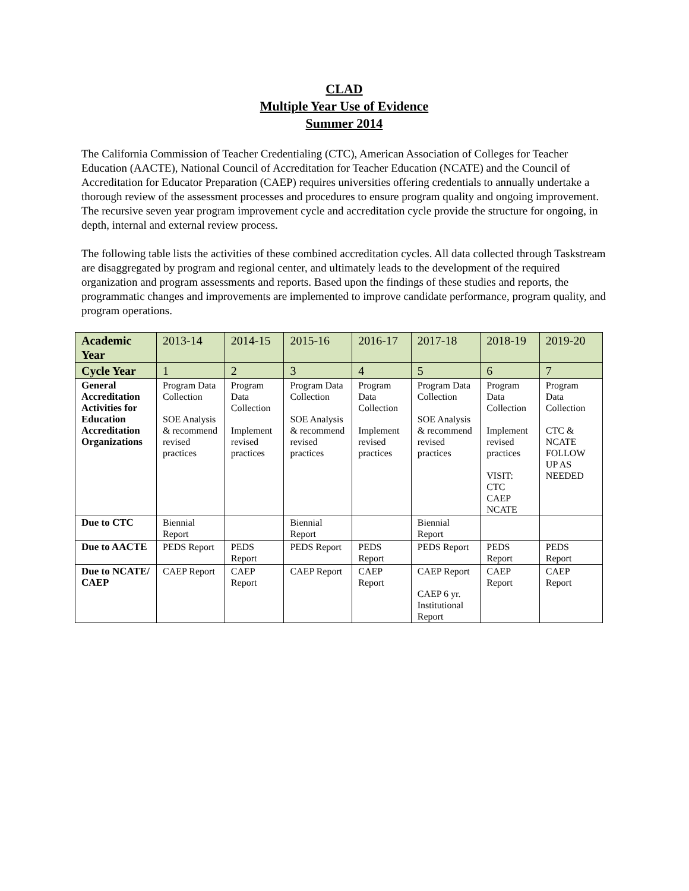CLAD
Multiple Year Use of Evidence
Summer 2014
The California Commission of Teacher Credentialing (CTC), American Association of Colleges for Teacher Education (AACTE), National Council of Accreditation for Teacher Education (NCATE) and the Council of Accreditation for Educator Preparation (CAEP) requires universities offering credentials to annually undertake a thorough review of the assessment processes and procedures to ensure program quality and ongoing improvement. The recursive seven year program improvement cycle and accreditation cycle provide the structure for ongoing, in depth, internal and external review process.
The following table lists the activities of these combined accreditation cycles. All data collected through Taskstream are disaggregated by program and regional center, and ultimately leads to the development of the required organization and program assessments and reports. Based upon the findings of these studies and reports, the programmatic changes and improvements are implemented to improve candidate performance, program quality, and program operations.
| Academic Year | 2013-14 | 2014-15 | 2015-16 | 2016-17 | 2017-18 | 2018-19 | 2019-20 |
| Cycle Year | 1 | 2 | 3 | 4 | 5 | 6 | 7 |
| General Accreditation Activities for Education Accreditation Organizations | Program Data Collection SOE Analysis & recommend revised practices | Program Data Collection Implement revised practices | Program Data Collection SOE Analysis & recommend revised practices | Program Data Collection Implement revised practices | Program Data Collection SOE Analysis & recommend revised practices | Program Data Collection Implement revised practices VISIT: CTC CAEP NCATE | Program Data Collection CTC & NCATE FOLLOW UP AS NEEDED |
| Due to CTC | Biennial Report | | Biennial Report | | Biennial Report | | |
| Due to AACTE | PEDS Report | PEDS Report | PEDS Report | PEDS Report | PEDS Report | PEDS Report | PEDS Report |
| Due to NCATE/ CAEP | CAEP Report | CAEP Report | CAEP Report | CAEP Report | CAEP Report CAEP 6 yr. Institutional Report | CAEP Report | CAEP Report |